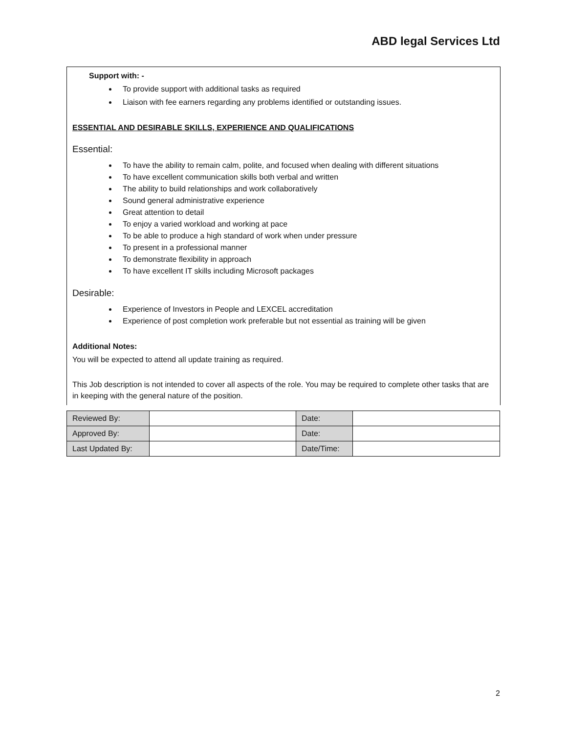ABD legal Services Ltd
Support with: -
To provide support with additional tasks as required
Liaison with fee earners regarding any problems identified or outstanding issues.
ESSENTIAL AND DESIRABLE SKILLS, EXPERIENCE AND QUALIFICATIONS
Essential:
To have the ability to remain calm, polite, and focused when dealing with different situations
To have excellent communication skills both verbal and written
The ability to build relationships and work collaboratively
Sound general administrative experience
Great attention to detail
To enjoy a varied workload and working at pace
To be able to produce a high standard of work when under pressure
To present in a professional manner
To demonstrate flexibility in approach
To have excellent IT skills including Microsoft packages
Desirable:
Experience of Investors in People and LEXCEL accreditation
Experience of post completion work preferable but not essential as training will be given
Additional Notes:
You will be expected to attend all update training as required.
This Job description is not intended to cover all aspects of the role. You may be required to complete other tasks that are in keeping with the general nature of the position.
| Reviewed By: | | Date: | |
| Approved By: | | Date: | |
| Last Updated By: | | Date/Time: | |
2